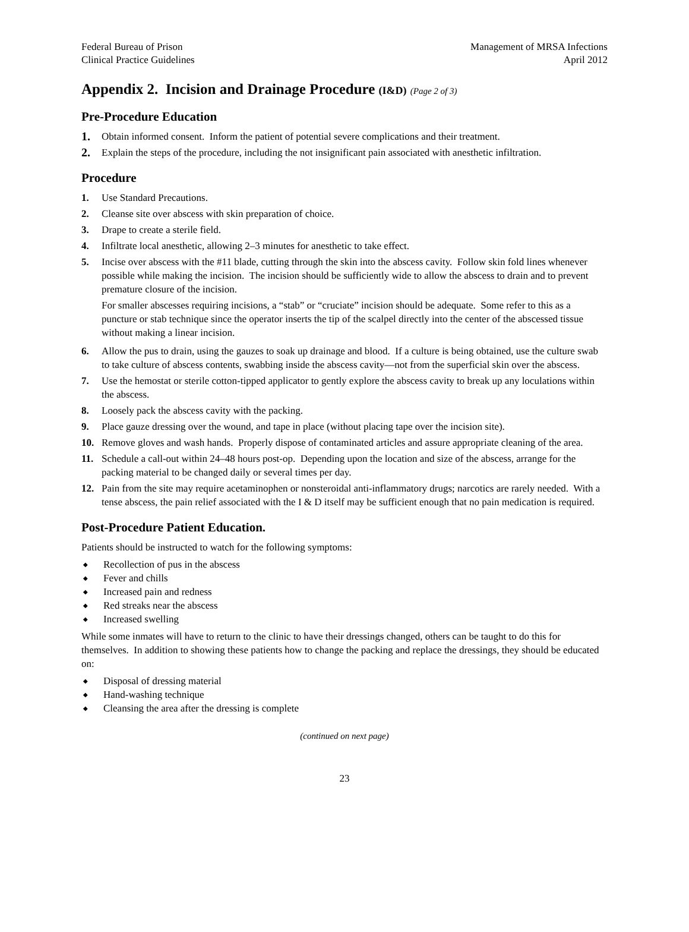Federal Bureau of Prison
Clinical Practice Guidelines
Management of MRSA Infections
April 2012
Appendix 2. Incision and Drainage Procedure (I&D) (Page 2 of 3)
Pre-Procedure Education
1. Obtain informed consent. Inform the patient of potential severe complications and their treatment.
2. Explain the steps of the procedure, including the not insignificant pain associated with anesthetic infiltration.
Procedure
1. Use Standard Precautions.
2. Cleanse site over abscess with skin preparation of choice.
3. Drape to create a sterile field.
4. Infiltrate local anesthetic, allowing 2–3 minutes for anesthetic to take effect.
5. Incise over abscess with the #11 blade, cutting through the skin into the abscess cavity. Follow skin fold lines whenever possible while making the incision. The incision should be sufficiently wide to allow the abscess to drain and to prevent premature closure of the incision.
For smaller abscesses requiring incisions, a “stab” or “cruciate” incision should be adequate. Some refer to this as a puncture or stab technique since the operator inserts the tip of the scalpel directly into the center of the abscessed tissue without making a linear incision.
6. Allow the pus to drain, using the gauzes to soak up drainage and blood. If a culture is being obtained, use the culture swab to take culture of abscess contents, swabbing inside the abscess cavity—not from the superficial skin over the abscess.
7. Use the hemostat or sterile cotton-tipped applicator to gently explore the abscess cavity to break up any loculations within the abscess.
8. Loosely pack the abscess cavity with the packing.
9. Place gauze dressing over the wound, and tape in place (without placing tape over the incision site).
10. Remove gloves and wash hands. Properly dispose of contaminated articles and assure appropriate cleaning of the area.
11. Schedule a call-out within 24–48 hours post-op. Depending upon the location and size of the abscess, arrange for the packing material to be changed daily or several times per day.
12. Pain from the site may require acetaminophen or nonsteroidal anti-inflammatory drugs; narcotics are rarely needed. With a tense abscess, the pain relief associated with the I & D itself may be sufficient enough that no pain medication is required.
Post-Procedure Patient Education.
Patients should be instructed to watch for the following symptoms:
◆ Recollection of pus in the abscess
◆ Fever and chills
◆ Increased pain and redness
◆ Red streaks near the abscess
◆ Increased swelling
While some inmates will have to return to the clinic to have their dressings changed, others can be taught to do this for themselves. In addition to showing these patients how to change the packing and replace the dressings, they should be educated on:
◆ Disposal of dressing material
◆ Hand-washing technique
◆ Cleansing the area after the dressing is complete
(continued on next page)
23